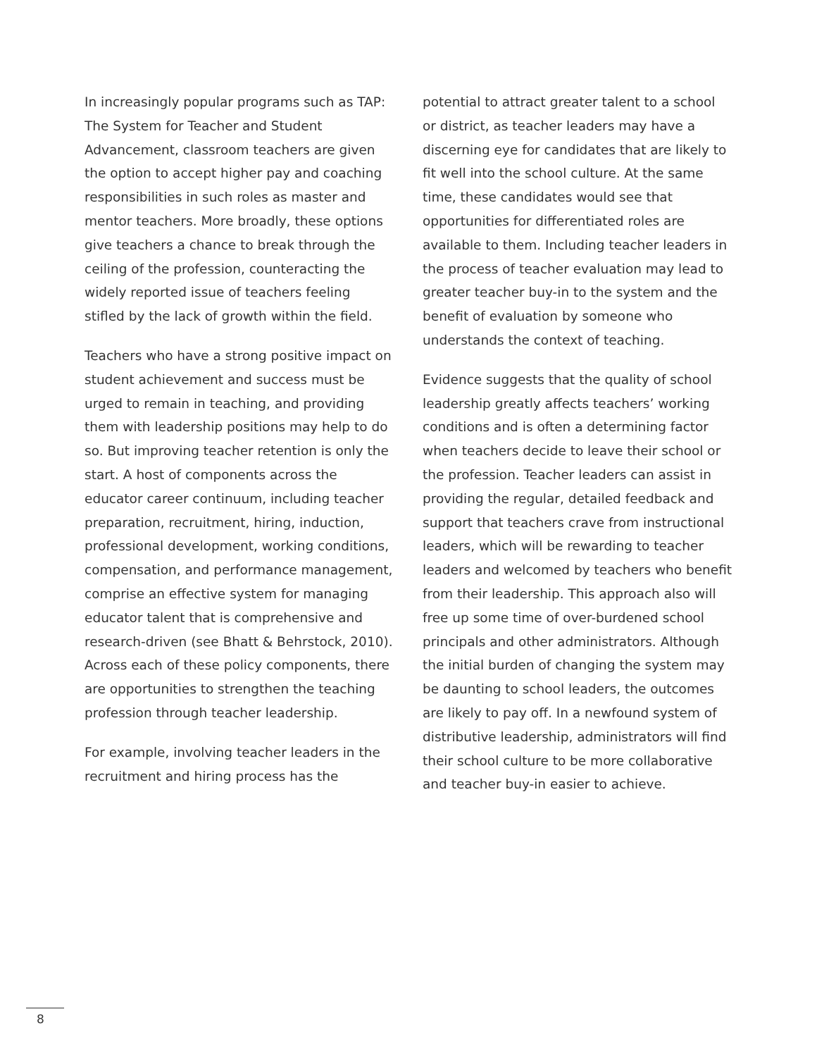In increasingly popular programs such as TAP: The System for Teacher and Student Advancement, classroom teachers are given the option to accept higher pay and coaching responsibilities in such roles as master and mentor teachers. More broadly, these options give teachers a chance to break through the ceiling of the profession, counteracting the widely reported issue of teachers feeling stifled by the lack of growth within the field.
Teachers who have a strong positive impact on student achievement and success must be urged to remain in teaching, and providing them with leadership positions may help to do so. But improving teacher retention is only the start. A host of components across the educator career continuum, including teacher preparation, recruitment, hiring, induction, professional development, working conditions, compensation, and performance management, comprise an effective system for managing educator talent that is comprehensive and research-driven (see Bhatt & Behrstock, 2010). Across each of these policy components, there are opportunities to strengthen the teaching profession through teacher leadership.
For example, involving teacher leaders in the recruitment and hiring process has the
potential to attract greater talent to a school or district, as teacher leaders may have a discerning eye for candidates that are likely to fit well into the school culture. At the same time, these candidates would see that opportunities for differentiated roles are available to them. Including teacher leaders in the process of teacher evaluation may lead to greater teacher buy-in to the system and the benefit of evaluation by someone who understands the context of teaching.
Evidence suggests that the quality of school leadership greatly affects teachers’ working conditions and is often a determining factor when teachers decide to leave their school or the profession. Teacher leaders can assist in providing the regular, detailed feedback and support that teachers crave from instructional leaders, which will be rewarding to teacher leaders and welcomed by teachers who benefit from their leadership. This approach also will free up some time of over-burdened school principals and other administrators. Although the initial burden of changing the system may be daunting to school leaders, the outcomes are likely to pay off. In a newfound system of distributive leadership, administrators will find their school culture to be more collaborative and teacher buy-in easier to achieve.
8